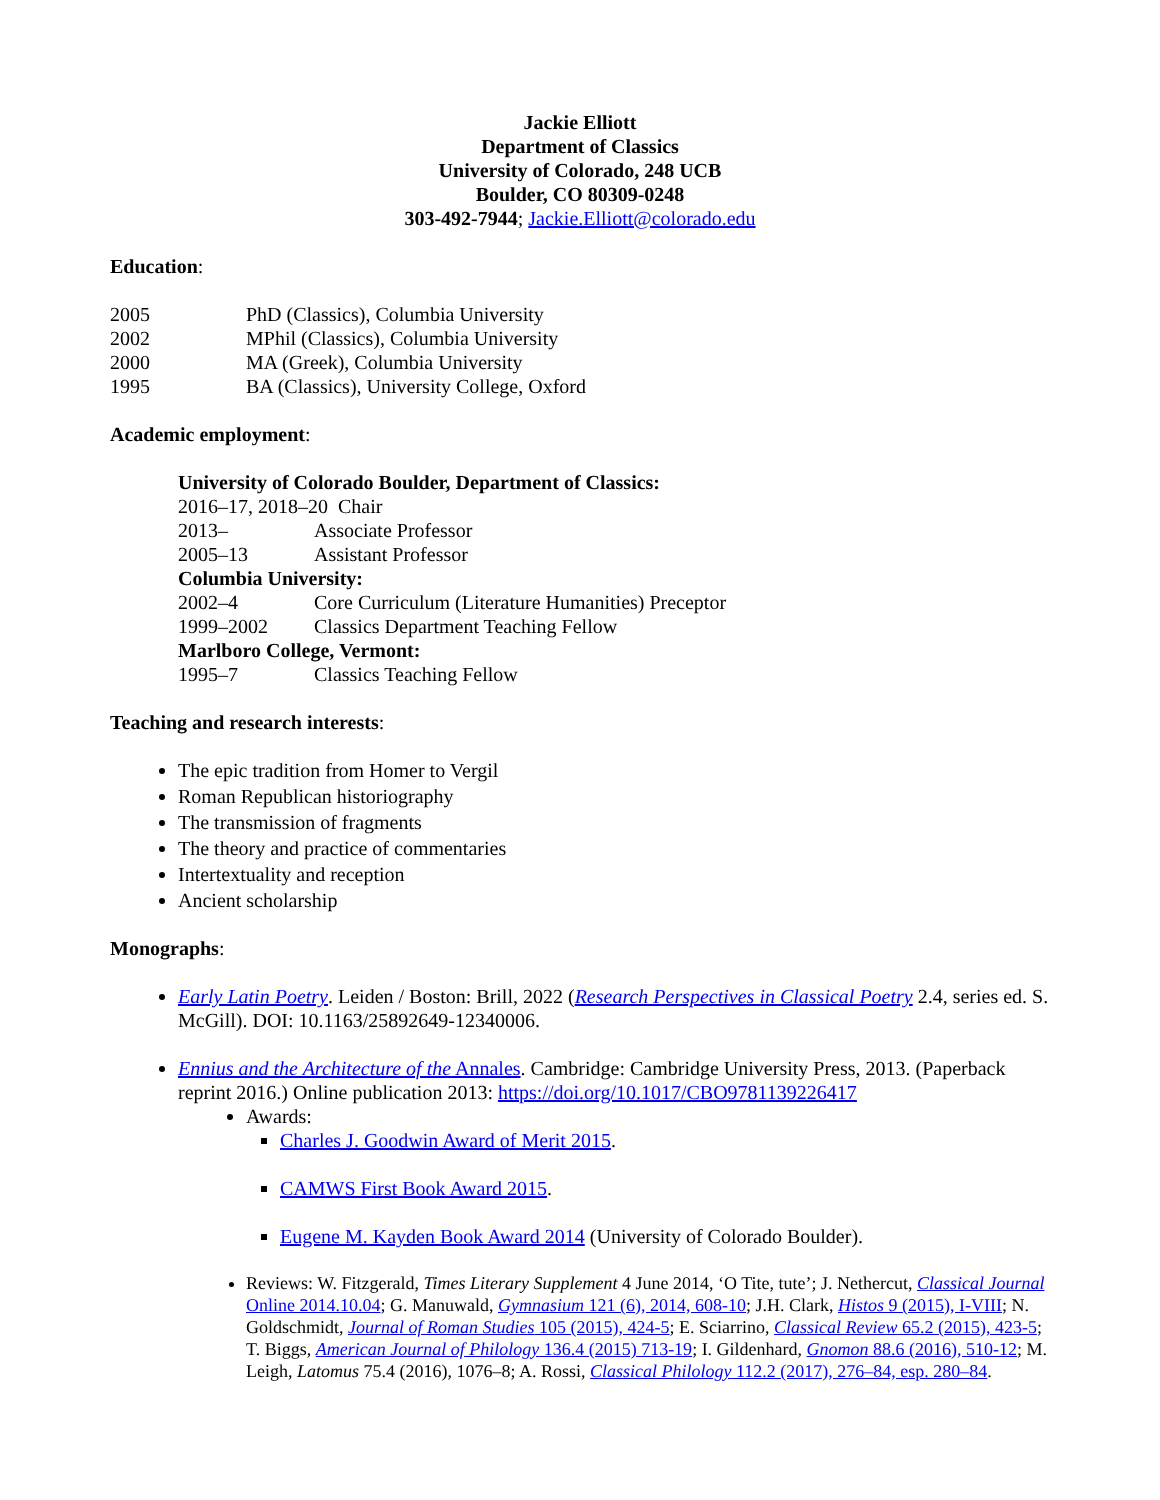Jackie Elliott
Department of Classics
University of Colorado, 248 UCB
Boulder, CO 80309-0248
303-492-7944; Jackie.Elliott@colorado.edu
Education:
2005 PhD (Classics), Columbia University
2002 MPhil (Classics), Columbia University
2000 MA (Greek), Columbia University
1995 BA (Classics), University College, Oxford
Academic employment:
University of Colorado Boulder, Department of Classics:
2016–17, 2018–20 Chair
2013– Associate Professor
2005–13 Assistant Professor
Columbia University:
2002–4 Core Curriculum (Literature Humanities) Preceptor
1999–2002 Classics Department Teaching Fellow
Marlboro College, Vermont:
1995–7 Classics Teaching Fellow
Teaching and research interests:
The epic tradition from Homer to Vergil
Roman Republican historiography
The transmission of fragments
The theory and practice of commentaries
Intertextuality and reception
Ancient scholarship
Monographs:
Early Latin Poetry. Leiden / Boston: Brill, 2022 (Research Perspectives in Classical Poetry 2.4, series ed. S. McGill). DOI: 10.1163/25892649-12340006.
Ennius and the Architecture of the Annales. Cambridge: Cambridge University Press, 2013. (Paperback reprint 2016.) Online publication 2013: https://doi.org/10.1017/CBO9781139226417
Awards:
Charles J. Goodwin Award of Merit 2015.
CAMWS First Book Award 2015.
Eugene M. Kayden Book Award 2014 (University of Colorado Boulder).
Reviews: W. Fitzgerald, Times Literary Supplement 4 June 2014, ‘O Tite, tute’; J. Nethercut, Classical Journal Online 2014.10.04; G. Manuwald, Gymnasium 121 (6), 2014, 608-10; J.H. Clark, Histos 9 (2015), I-VIII; N. Goldschmidt, Journal of Roman Studies 105 (2015), 424-5; E. Sciarrino, Classical Review 65.2 (2015), 423-5; T. Biggs, American Journal of Philology 136.4 (2015) 713-19; I. Gildenhard, Gnomon 88.6 (2016), 510-12; M. Leigh, Latomus 75.4 (2016), 1076–8; A. Rossi, Classical Philology 112.2 (2017), 276–84, esp. 280–84.